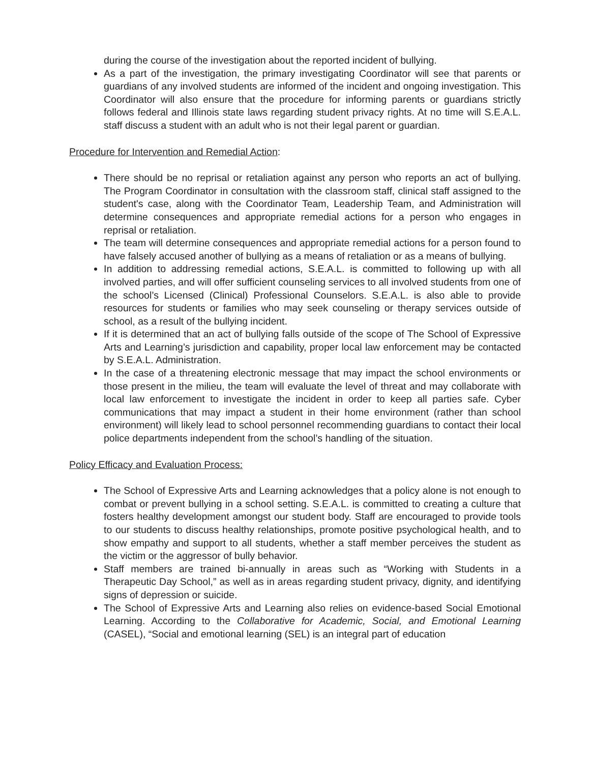during the course of the investigation about the reported incident of bullying.
As a part of the investigation, the primary investigating Coordinator will see that parents or guardians of any involved students are informed of the incident and ongoing investigation. This Coordinator will also ensure that the procedure for informing parents or guardians strictly follows federal and Illinois state laws regarding student privacy rights. At no time will S.E.A.L. staff discuss a student with an adult who is not their legal parent or guardian.
Procedure for Intervention and Remedial Action:
There should be no reprisal or retaliation against any person who reports an act of bullying. The Program Coordinator in consultation with the classroom staff, clinical staff assigned to the student's case, along with the Coordinator Team, Leadership Team, and Administration will determine consequences and appropriate remedial actions for a person who engages in reprisal or retaliation.
The team will determine consequences and appropriate remedial actions for a person found to have falsely accused another of bullying as a means of retaliation or as a means of bullying.
In addition to addressing remedial actions, S.E.A.L. is committed to following up with all involved parties, and will offer sufficient counseling services to all involved students from one of the school’s Licensed (Clinical) Professional Counselors. S.E.A.L. is also able to provide resources for students or families who may seek counseling or therapy services outside of school, as a result of the bullying incident.
If it is determined that an act of bullying falls outside of the scope of The School of Expressive Arts and Learning’s jurisdiction and capability, proper local law enforcement may be contacted by S.E.A.L. Administration.
In the case of a threatening electronic message that may impact the school environments or those present in the milieu, the team will evaluate the level of threat and may collaborate with local law enforcement to investigate the incident in order to keep all parties safe. Cyber communications that may impact a student in their home environment (rather than school environment) will likely lead to school personnel recommending guardians to contact their local police departments independent from the school’s handling of the situation.
Policy Efficacy and Evaluation Process:
The School of Expressive Arts and Learning acknowledges that a policy alone is not enough to combat or prevent bullying in a school setting. S.E.A.L. is committed to creating a culture that fosters healthy development amongst our student body. Staff are encouraged to provide tools to our students to discuss healthy relationships, promote positive psychological health, and to show empathy and support to all students, whether a staff member perceives the student as the victim or the aggressor of bully behavior.
Staff members are trained bi-annually in areas such as “Working with Students in a Therapeutic Day School,” as well as in areas regarding student privacy, dignity, and identifying signs of depression or suicide.
The School of Expressive Arts and Learning also relies on evidence-based Social Emotional Learning. According to the Collaborative for Academic, Social, and Emotional Learning (CASEL), “Social and emotional learning (SEL) is an integral part of education